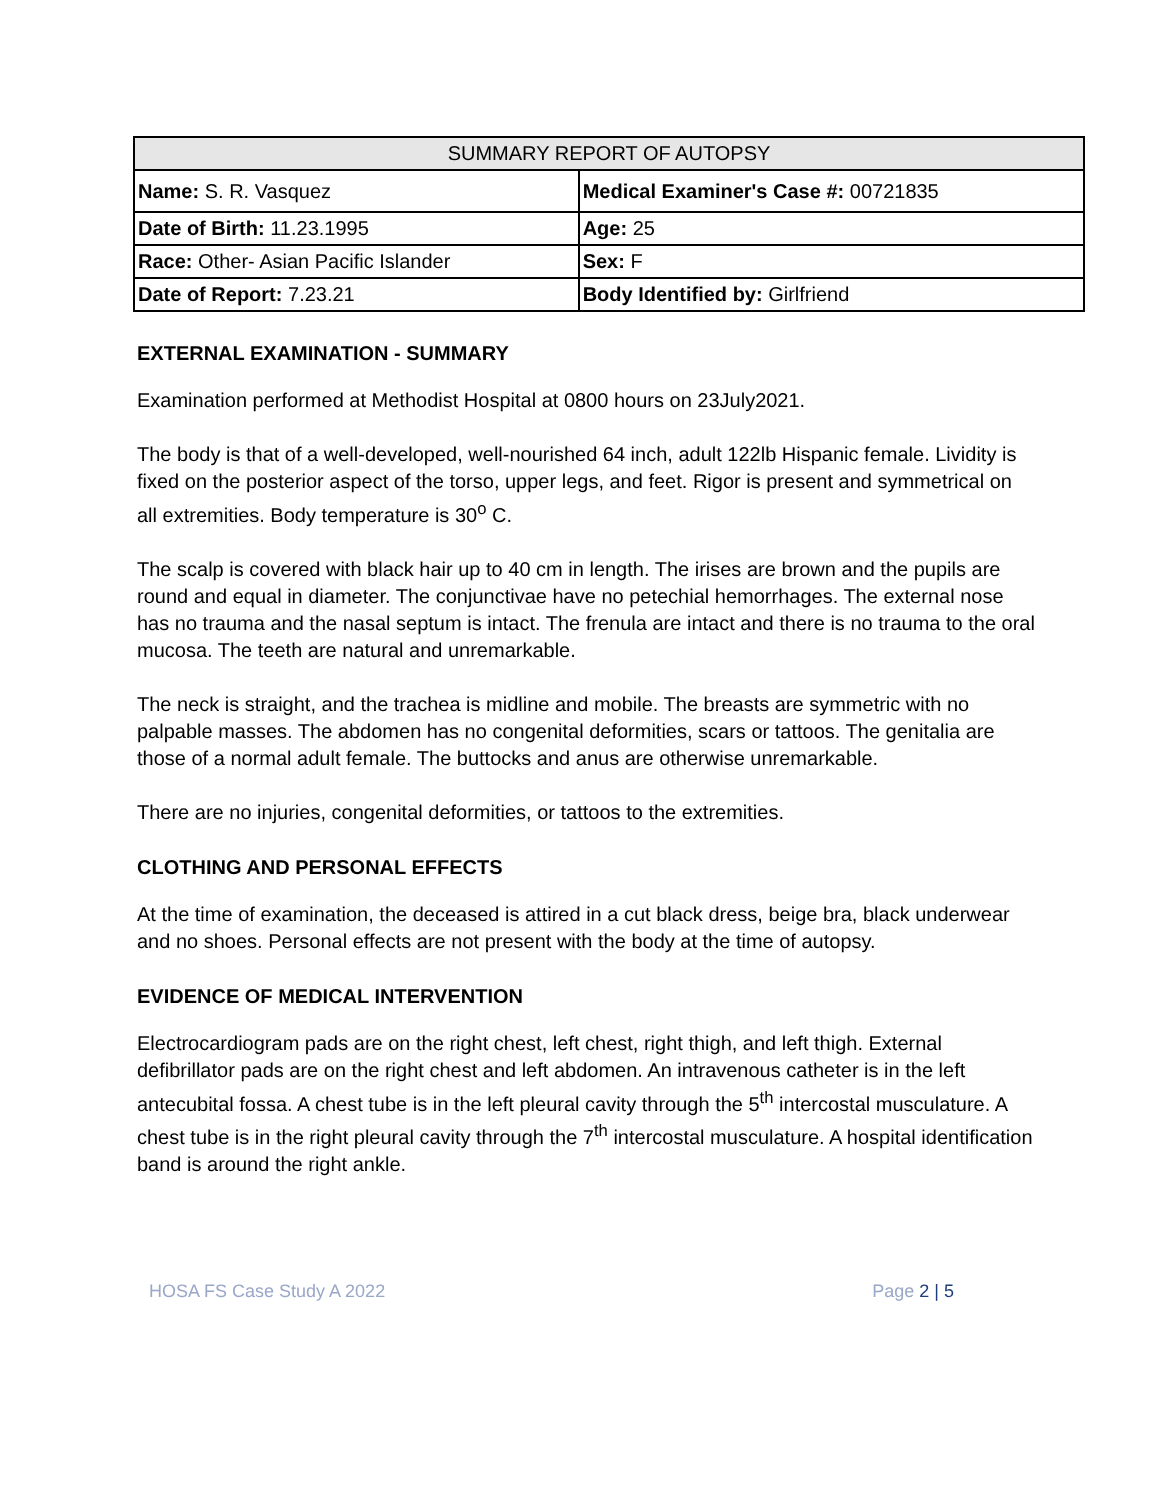| SUMMARY REPORT OF AUTOPSY | |
| --- | --- |
| Name: S. R. Vasquez | Medical Examiner's Case #: 00721835 |
| Date of Birth: 11.23.1995 | Age: 25 |
| Race: Other- Asian Pacific Islander | Sex: F |
| Date of Report: 7.23.21 | Body Identified by: Girlfriend |
EXTERNAL EXAMINATION - SUMMARY
Examination performed at Methodist Hospital at 0800 hours on 23July2021.
The body is that of a well-developed, well-nourished 64 inch, adult 122lb Hispanic female. Lividity is fixed on the posterior aspect of the torso, upper legs, and feet. Rigor is present and symmetrical on all extremities. Body temperature is 30<sup>o</sup> C.
The scalp is covered with black hair up to 40 cm in length. The irises are brown and the pupils are round and equal in diameter. The conjunctivae have no petechial hemorrhages. The external nose has no trauma and the nasal septum is intact. The frenula are intact and there is no trauma to the oral mucosa. The teeth are natural and unremarkable.
The neck is straight, and the trachea is midline and mobile. The breasts are symmetric with no palpable masses. The abdomen has no congenital deformities, scars or tattoos. The genitalia are those of a normal adult female. The buttocks and anus are otherwise unremarkable.
There are no injuries, congenital deformities, or tattoos to the extremities.
CLOTHING AND PERSONAL EFFECTS
At the time of examination, the deceased is attired in a cut black dress, beige bra, black underwear and no shoes. Personal effects are not present with the body at the time of autopsy.
EVIDENCE OF MEDICAL INTERVENTION
Electrocardiogram pads are on the right chest, left chest, right thigh, and left thigh. External defibrillator pads are on the right chest and left abdomen. An intravenous catheter is in the left antecubital fossa. A chest tube is in the left pleural cavity through the 5<sup>th</sup> intercostal musculature. A chest tube is in the right pleural cavity through the 7<sup>th</sup> intercostal musculature. A hospital identification band is around the right ankle.
HOSA FS Case Study A 2022 Page 2 | 5